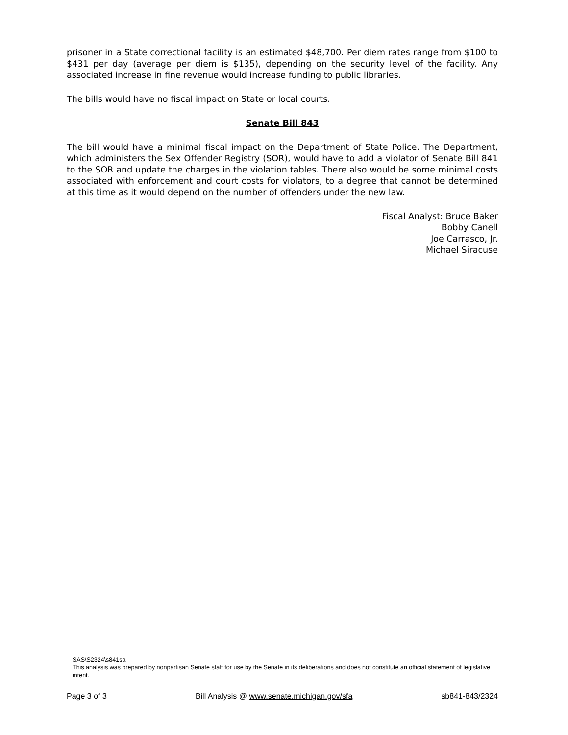prisoner in a State correctional facility is an estimated $48,700. Per diem rates range from $100 to $431 per day (average per diem is $135), depending on the security level of the facility. Any associated increase in fine revenue would increase funding to public libraries.
The bills would have no fiscal impact on State or local courts.
Senate Bill 843
The bill would have a minimal fiscal impact on the Department of State Police. The Department, which administers the Sex Offender Registry (SOR), would have to add a violator of Senate Bill 841 to the SOR and update the charges in the violation tables. There also would be some minimal costs associated with enforcement and court costs for violators, to a degree that cannot be determined at this time as it would depend on the number of offenders under the new law.
Fiscal Analyst: Bruce Baker
Bobby Canell
Joe Carrasco, Jr.
Michael Siracuse
SAS\S2324\s841sa
This analysis was prepared by nonpartisan Senate staff for use by the Senate in its deliberations and does not constitute an official statement of legislative intent.
Page 3 of 3 Bill Analysis @ www.senate.michigan.gov/sfa sb841-843/2324